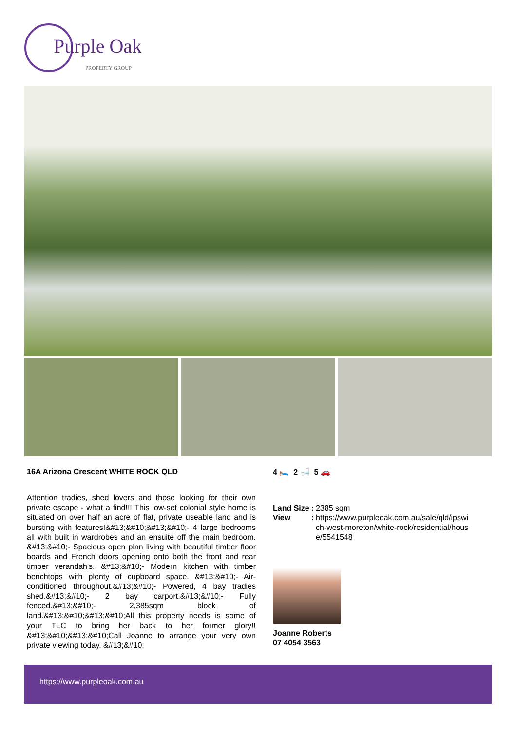Purple Oak
PROPERTY GROUP
16A Arizona Crescent WHITE ROCK QLD
Attention tradies, shed lovers and those looking for their own private escape - what a find!!! This low-set colonial style home is situated on over half an acre of flat, private useable land and is bursting with features!&#13;&#10;&#13;&#10;- 4 large bedrooms all with built in wardrobes and an ensuite off the main bedroom. &#13;&#10;- Spacious open plan living with beautiful timber floor boards and French doors opening onto both the front and rear timber verandah's. &#13;&#10;- Modern kitchen with timber benchtops with plenty of cupboard space. &#13;&#10;- Air-conditioned throughout.&#13;&#10;- Powered, 4 bay tradies shed.&#13;&#10;- 2 bay carport.&#13;&#10;- Fully fenced.&#13;&#10;- 2,385sqm block of land.&#13;&#10;&#13;&#10;All this property needs is some of your TLC to bring her back to her former glory!! &#13;&#10;&#13;&#10;Call Joanne to arrange your very own private viewing today. &#13;&#10;
4 🛌 2 🛁 5 🚗
| Land Size | : | 2385 sqm |
| View | : | https://www.purpleoak.com.au/sale/qld/ipswi ch-west-moreton/white-rock/residential/hous e/5541548 |
Joanne Roberts
07 4054 3563
https://www.purpleoak.com.au